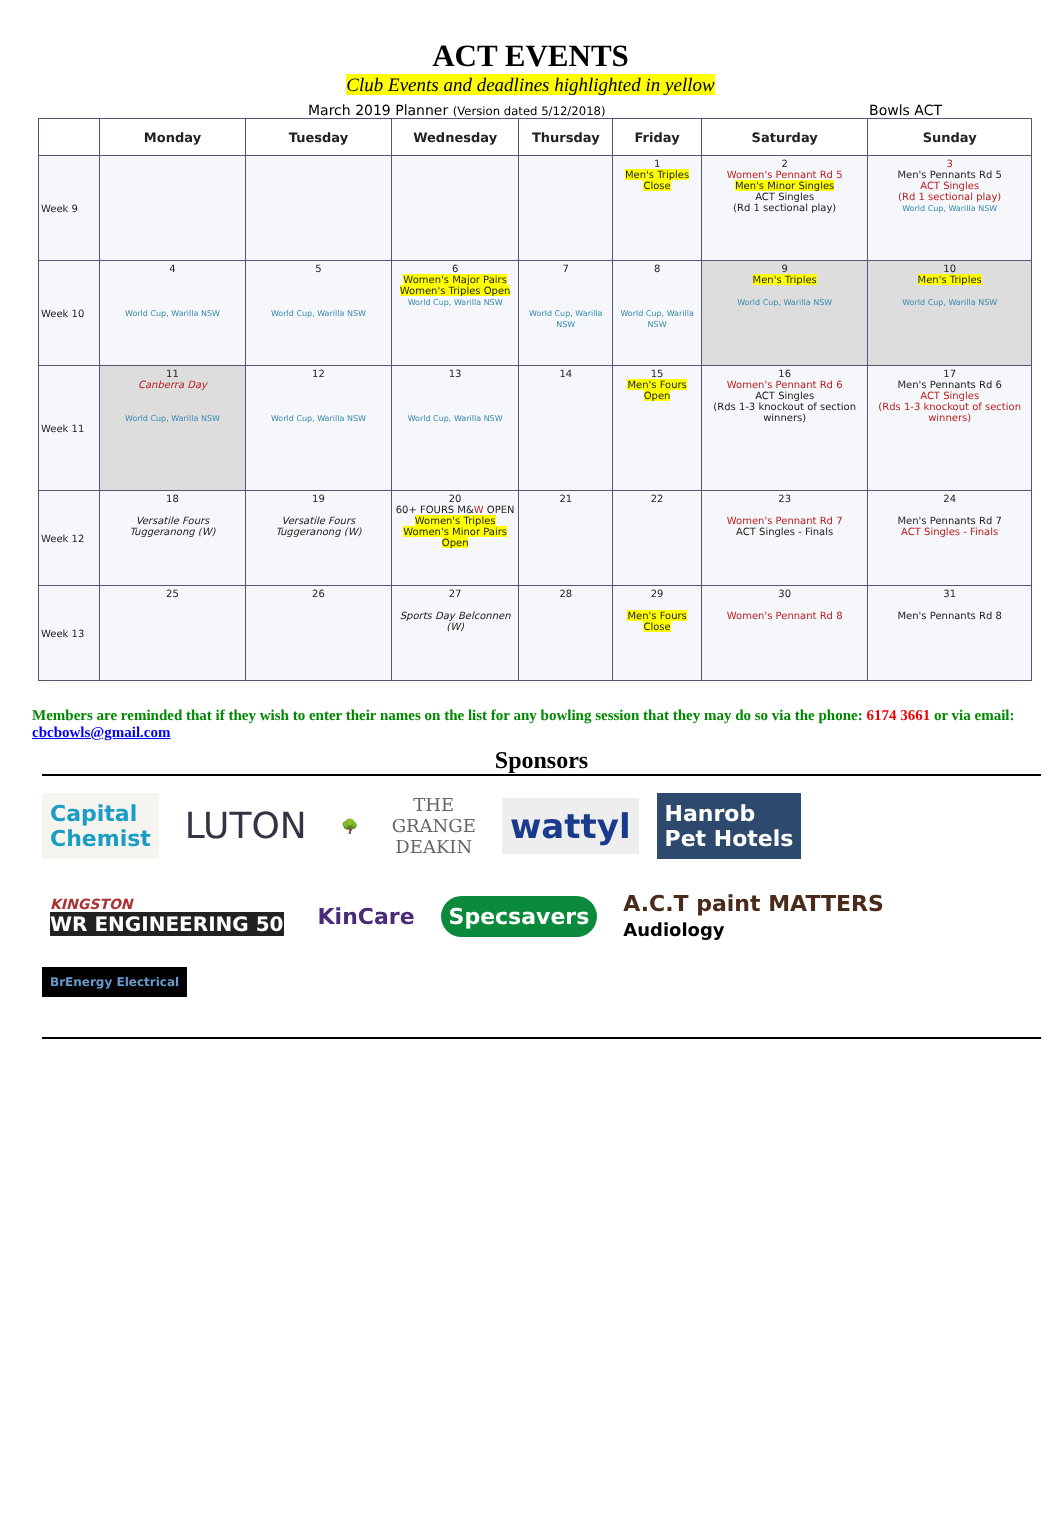ACT EVENTS
Club Events and deadlines highlighted in yellow
March 2019 Planner (Version dated 5/12/2018) Bowls ACT
| | Monday | Tuesday | Wednesday | Thursday | Friday | Saturday | Sunday |
| --- | --- | --- | --- | --- | --- | --- | --- |
| Week 9 | | | | | 1 Men's Triples Close | 2 Women's Pennant Rd 5 Men's Minor Singles ACT Singles (Rd 1 sectional play) | 3 Men's Pennants Rd 5 ACT Singles (Rd 1 sectional play) World Cup, Warilla NSW |
| Week 10 | 4 World Cup, Warilla NSW | 5 World Cup, Warilla NSW | 6 Women's Major Pairs Women's Triples Open World Cup, Warilla NSW | 7 World Cup, Warilla NSW | 8 World Cup, Warilla NSW | 9 Men's Triples World Cup, Warilla NSW | 10 Men's Triples World Cup, Warilla NSW |
| Week 11 | 11 Canberra Day World Cup, Warilla NSW | 12 World Cup, Warilla NSW | 13 World Cup, Warilla NSW | 14 | 15 Men's Fours Open | 16 Women's Pennant Rd 6 ACT Singles (Rds 1-3 knockout of section winners) | 17 Men's Pennants Rd 6 ACT Singles (Rds 1-3 knockout of section winners) |
| Week 12 | 18 Versatile Fours Tuggeranong (W) | 19 Versatile Fours Tuggeranong (W) | 20 60+ FOURS M& W OPEN Women's Triples Women's Minor Pairs Open | 21 | 22 | 23 Women's Pennant Rd 7 ACT Singles - Finals | 24 Men's Pennants Rd 7 ACT Singles - Finals |
| Week 13 | 25 | 26 | 27 Sports Day Belconnen (W) | 28 | 29 Men's Fours Close | 30 Women's Pennant Rd 8 | 31 Men's Pennants Rd 8 |
Members are reminded that if they wish to enter their names on the list for any bowling session that they may do so via the phone: 6174 3661 or via email: cbcbowls@gmail.com
Sponsors
Capital
Chemist
LUTON
🌳
THE
GRANGE
DEAKIN
wattyl
Hanrob
Pet Hotels
KINGSTON
WR ENGINEERING 50
KinCare
Specsavers
A.C.T paint MATTERS
Audiology
BrEnergy Electrical